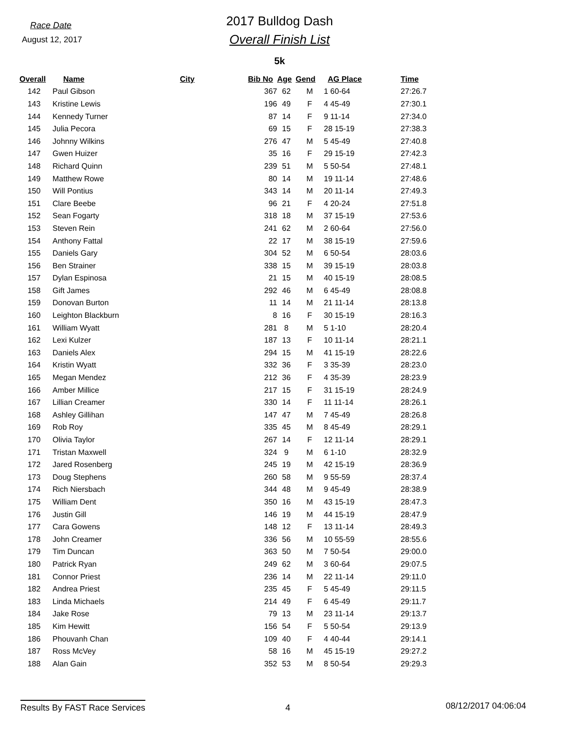Race Date
August 12, 2017
2017 Bulldog Dash
Overall Finish List
5k
| Overall | Name | City | Bib No | Age | Gend | AG Place | Time |
| --- | --- | --- | --- | --- | --- | --- | --- |
| 142 | Paul Gibson | | 367 | 62 | M | 1 60-64 | 27:26.7 |
| 143 | Kristine Lewis | | 196 | 49 | F | 4 45-49 | 27:30.1 |
| 144 | Kennedy Turner | | 87 | 14 | F | 9 11-14 | 27:34.0 |
| 145 | Julia Pecora | | 69 | 15 | F | 28 15-19 | 27:38.3 |
| 146 | Johnny Wilkins | | 276 | 47 | M | 5 45-49 | 27:40.8 |
| 147 | Gwen Huizer | | 35 | 16 | F | 29 15-19 | 27:42.3 |
| 148 | Richard Quinn | | 239 | 51 | M | 5 50-54 | 27:48.1 |
| 149 | Matthew Rowe | | 80 | 14 | M | 19 11-14 | 27:48.6 |
| 150 | Will Pontius | | 343 | 14 | M | 20 11-14 | 27:49.3 |
| 151 | Clare Beebe | | 96 | 21 | F | 4 20-24 | 27:51.8 |
| 152 | Sean Fogarty | | 318 | 18 | M | 37 15-19 | 27:53.6 |
| 153 | Steven Rein | | 241 | 62 | M | 2 60-64 | 27:56.0 |
| 154 | Anthony Fattal | | 22 | 17 | M | 38 15-19 | 27:59.6 |
| 155 | Daniels Gary | | 304 | 52 | M | 6 50-54 | 28:03.6 |
| 156 | Ben Strainer | | 338 | 15 | M | 39 15-19 | 28:03.8 |
| 157 | Dylan Espinosa | | 21 | 15 | M | 40 15-19 | 28:08.5 |
| 158 | Gift James | | 292 | 46 | M | 6 45-49 | 28:08.8 |
| 159 | Donovan Burton | | 11 | 14 | M | 21 11-14 | 28:13.8 |
| 160 | Leighton Blackburn | | 8 | 16 | F | 30 15-19 | 28:16.3 |
| 161 | William Wyatt | | 281 | 8 | M | 5 1-10 | 28:20.4 |
| 162 | Lexi Kulzer | | 187 | 13 | F | 10 11-14 | 28:21.1 |
| 163 | Daniels Alex | | 294 | 15 | M | 41 15-19 | 28:22.6 |
| 164 | Kristin Wyatt | | 332 | 36 | F | 3 35-39 | 28:23.0 |
| 165 | Megan Mendez | | 212 | 36 | F | 4 35-39 | 28:23.9 |
| 166 | Amber Millice | | 217 | 15 | F | 31 15-19 | 28:24.9 |
| 167 | Lillian Creamer | | 330 | 14 | F | 11 11-14 | 28:26.1 |
| 168 | Ashley Gillihan | | 147 | 47 | M | 7 45-49 | 28:26.8 |
| 169 | Rob Roy | | 335 | 45 | M | 8 45-49 | 28:29.1 |
| 170 | Olivia Taylor | | 267 | 14 | F | 12 11-14 | 28:29.1 |
| 171 | Tristan Maxwell | | 324 | 9 | M | 6 1-10 | 28:32.9 |
| 172 | Jared Rosenberg | | 245 | 19 | M | 42 15-19 | 28:36.9 |
| 173 | Doug Stephens | | 260 | 58 | M | 9 55-59 | 28:37.4 |
| 174 | Rich Niersbach | | 344 | 48 | M | 9 45-49 | 28:38.9 |
| 175 | William Dent | | 350 | 16 | M | 43 15-19 | 28:47.3 |
| 176 | Justin Gill | | 146 | 19 | M | 44 15-19 | 28:47.9 |
| 177 | Cara Gowens | | 148 | 12 | F | 13 11-14 | 28:49.3 |
| 178 | John Creamer | | 336 | 56 | M | 10 55-59 | 28:55.6 |
| 179 | Tim Duncan | | 363 | 50 | M | 7 50-54 | 29:00.0 |
| 180 | Patrick Ryan | | 249 | 62 | M | 3 60-64 | 29:07.5 |
| 181 | Connor Priest | | 236 | 14 | M | 22 11-14 | 29:11.0 |
| 182 | Andrea Priest | | 235 | 45 | F | 5 45-49 | 29:11.5 |
| 183 | Linda Michaels | | 214 | 49 | F | 6 45-49 | 29:11.7 |
| 184 | Jake Rose | | 79 | 13 | M | 23 11-14 | 29:13.7 |
| 185 | Kim Hewitt | | 156 | 54 | F | 5 50-54 | 29:13.9 |
| 186 | Phouvanh Chan | | 109 | 40 | F | 4 40-44 | 29:14.1 |
| 187 | Ross McVey | | 58 | 16 | M | 45 15-19 | 29:27.2 |
| 188 | Alan Gain | | 352 | 53 | M | 8 50-54 | 29:29.3 |
Results By FAST Race Services 4 08/12/2017 04:06:04